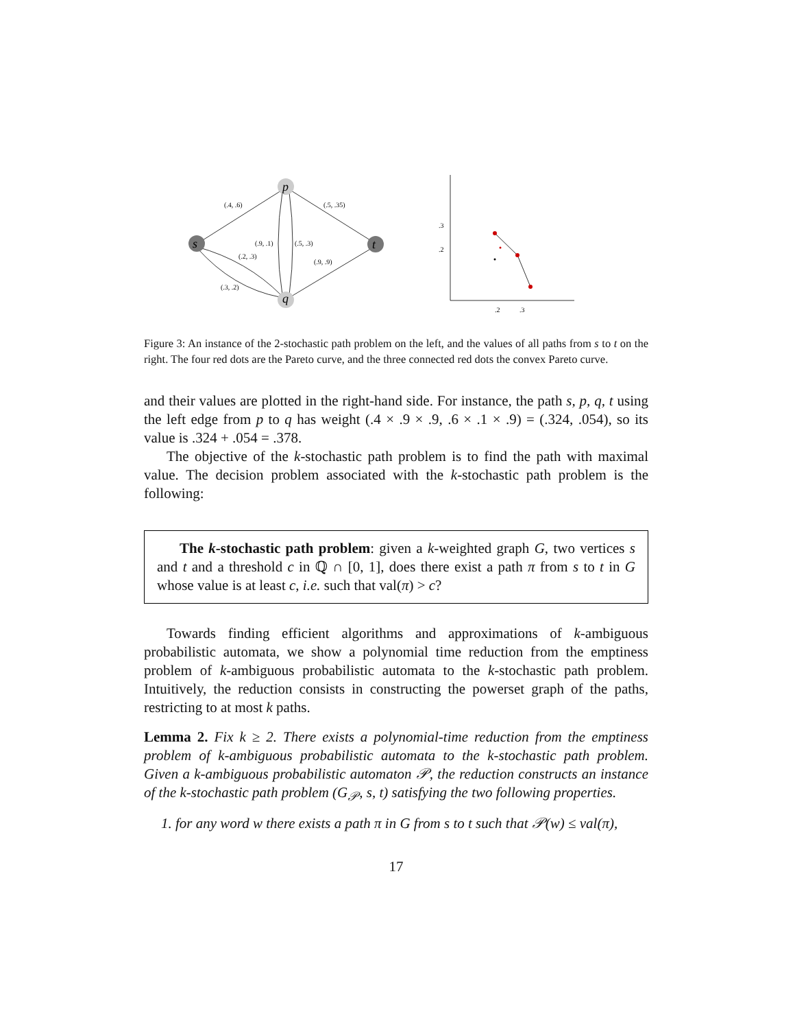s
p
q
t
(.4, .6)
(.5, .35)
(.9, .1)
(.5, .3)
(.2, .3)
(.9, .9)
(.3, .2)
.3
.2
.2
.3
Figure 3: An instance of the 2-stochastic path problem on the left, and the values of all paths from s to t on the right. The four red dots are the Pareto curve, and the three connected red dots the convex Pareto curve.
and their values are plotted in the right-hand side. For instance, the path s, p, q, t using the left edge from p to q has weight (.4 × .9 × .9, .6 × .1 × .9) = (.324, .054), so its value is .324 + .054 = .378.
The objective of the k-stochastic path problem is to find the path with maximal value. The decision problem associated with the k-stochastic path problem is the following:
The k-stochastic path problem: given a k-weighted graph G, two vertices s and t and a threshold c in ℚ ∩ [0, 1], does there exist a path π from s to t in G whose value is at least c, i.e. such that val(π) > c?
Towards finding efficient algorithms and approximations of k-ambiguous probabilistic automata, we show a polynomial time reduction from the emptiness problem of k-ambiguous probabilistic automata to the k-stochastic path problem. Intuitively, the reduction consists in constructing the powerset graph of the paths, restricting to at most k paths.
Lemma 2. Fix k ≥ 2. There exists a polynomial-time reduction from the emptiness problem of k-ambiguous probabilistic automata to the k-stochastic path problem. Given a k-ambiguous probabilistic automaton 𝒫, the reduction constructs an instance of the k-stochastic path problem (G<sub>𝒫</sub>, s, t) satisfying the two following properties.
1. for any word w there exists a path π in G from s to t such that 𝒫(w) ≤ val(π),
17